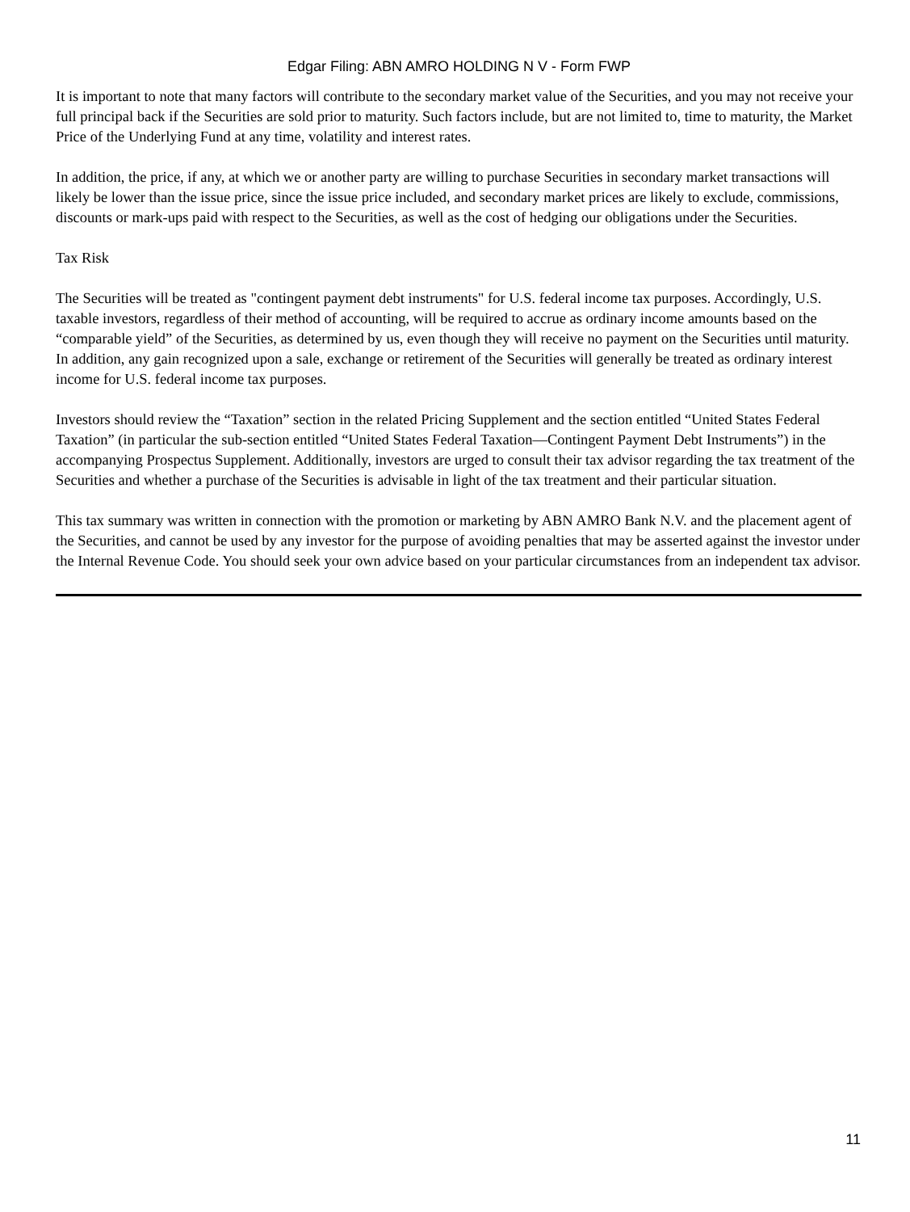Edgar Filing: ABN AMRO HOLDING N V - Form FWP
It is important to note that many factors will contribute to the secondary market value of the Securities, and you may not receive your full principal back if the Securities are sold prior to maturity. Such factors include, but are not limited to, time to maturity, the Market Price of the Underlying Fund at any time, volatility and interest rates.
In addition, the price, if any, at which we or another party are willing to purchase Securities in secondary market transactions will likely be lower than the issue price, since the issue price included, and secondary market prices are likely to exclude, commissions, discounts or mark-ups paid with respect to the Securities, as well as the cost of hedging our obligations under the Securities.
Tax Risk
The Securities will be treated as "contingent payment debt instruments" for U.S. federal income tax purposes. Accordingly, U.S. taxable investors, regardless of their method of accounting, will be required to accrue as ordinary income amounts based on the “comparable yield” of the Securities, as determined by us, even though they will receive no payment on the Securities until maturity. In addition, any gain recognized upon a sale, exchange or retirement of the Securities will generally be treated as ordinary interest income for U.S. federal income tax purposes.
Investors should review the “Taxation” section in the related Pricing Supplement and the section entitled “United States Federal Taxation” (in particular the sub-section entitled “United States Federal Taxation—Contingent Payment Debt Instruments”) in the accompanying Prospectus Supplement. Additionally, investors are urged to consult their tax advisor regarding the tax treatment of the Securities and whether a purchase of the Securities is advisable in light of the tax treatment and their particular situation.
This tax summary was written in connection with the promotion or marketing by ABN AMRO Bank N.V. and the placement agent of the Securities, and cannot be used by any investor for the purpose of avoiding penalties that may be asserted against the investor under the Internal Revenue Code. You should seek your own advice based on your particular circumstances from an independent tax advisor.
11